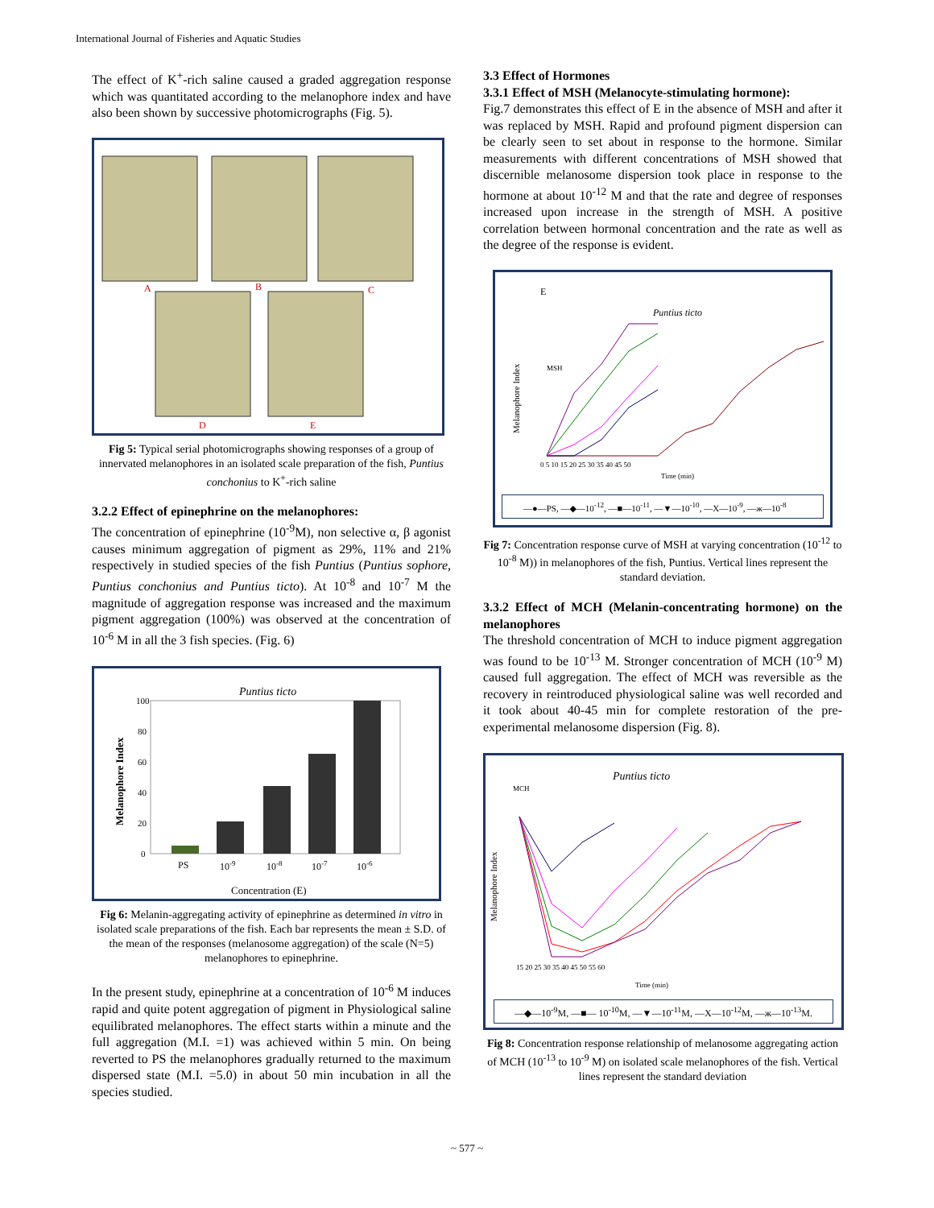International Journal of Fisheries and Aquatic Studies
The effect of K<sup>+</sup>-rich saline caused a graded aggregation response which was quantitated according to the melanophore index and have also been shown by successive photomicrographs (Fig. 5).
A
B
C
D
E
Fig 5: Typical serial photomicrographs showing responses of a group of innervated melanophores in an isolated scale preparation of the fish, Puntius conchonius to K<sup>+</sup>-rich saline
3.2.2 Effect of epinephrine on the melanophores:
The concentration of epinephrine (10<sup>-9</sup>M), non selective α, β agonist causes minimum aggregation of pigment as 29%, 11% and 21% respectively in studied species of the fish Puntius (Puntius sophore, Puntius conchonius and Puntius ticto). At 10<sup>-8</sup> and 10<sup>-7</sup> M the magnitude of aggregation response was increased and the maximum pigment aggregation (100%) was observed at the concentration of 10<sup>-6</sup> M in all the 3 fish species. (Fig. 6)
Puntius ticto
Melanophore Index
100
80
60
40
20
0
PS
10-9
10-8
10-7
10-6
Concentration (E)
Fig 6: Melanin-aggregating activity of epinephrine as determined in vitro in isolated scale preparations of the fish. Each bar represents the mean ± S.D. of the mean of the responses (melanosome aggregation) of the scale (N=5) melanophores to epinephrine.
In the present study, epinephrine at a concentration of 10<sup>-6</sup> M induces rapid and quite potent aggregation of pigment in Physiological saline equilibrated melanophores. The effect starts within a minute and the full aggregation (M.I. =1) was achieved within 5 min. On being reverted to PS the melanophores gradually returned to the maximum dispersed state (M.I. =5.0) in about 50 min incubation in all the species studied.
3.3 Effect of Hormones
3.3.1 Effect of MSH (Melanocyte-stimulating hormone):
Fig.7 demonstrates this effect of E in the absence of MSH and after it was replaced by MSH. Rapid and profound pigment dispersion can be clearly seen to set about in response to the hormone. Similar measurements with different concentrations of MSH showed that discernible melanosome dispersion took place in response to the hormone at about 10<sup>-12</sup> M and that the rate and degree of responses increased upon increase in the strength of MSH. A positive correlation between hormonal concentration and the rate as well as the degree of the response is evident.
E
Puntius ticto
MSH
Melanophore Index
0 5 10 15 20 25 30 35 40 45 50
Time (min)
—●—PS, —◆—10<sup>-12</sup>, —■—10<sup>-11</sup>, —▼—10<sup>-10</sup>, —X—10<sup>-9</sup>, —ж—10<sup>-8</sup>
Fig 7: Concentration response curve of MSH at varying concentration (10<sup>-12</sup> to 10<sup>-8</sup> M)) in melanophores of the fish, Puntius. Vertical lines represent the standard deviation.
3.3.2 Effect of MCH (Melanin-concentrating hormone) on the melanophores
The threshold concentration of MCH to induce pigment aggregation was found to be 10<sup>-13</sup> M. Stronger concentration of MCH (10<sup>-9</sup> M) caused full aggregation. The effect of MCH was reversible as the recovery in reintroduced physiological saline was well recorded and it took about 40-45 min for complete restoration of the pre-experimental melanosome dispersion (Fig. 8).
Puntius ticto
MCH
Melanophore Index
15 20 25 30 35 40 45 50 55 60
Time (min)
—◆—10<sup>-9</sup>M, —■— 10<sup>-10</sup>M, —▼—10<sup>-11</sup>M, —X—10<sup>-12</sup>M, —ж—10<sup>-13</sup>M.
Fig 8: Concentration response relationship of melanosome aggregating action of MCH (10<sup>-13</sup> to 10<sup>-9</sup> M) on isolated scale melanophores of the fish. Vertical lines represent the standard deviation
~ 577 ~